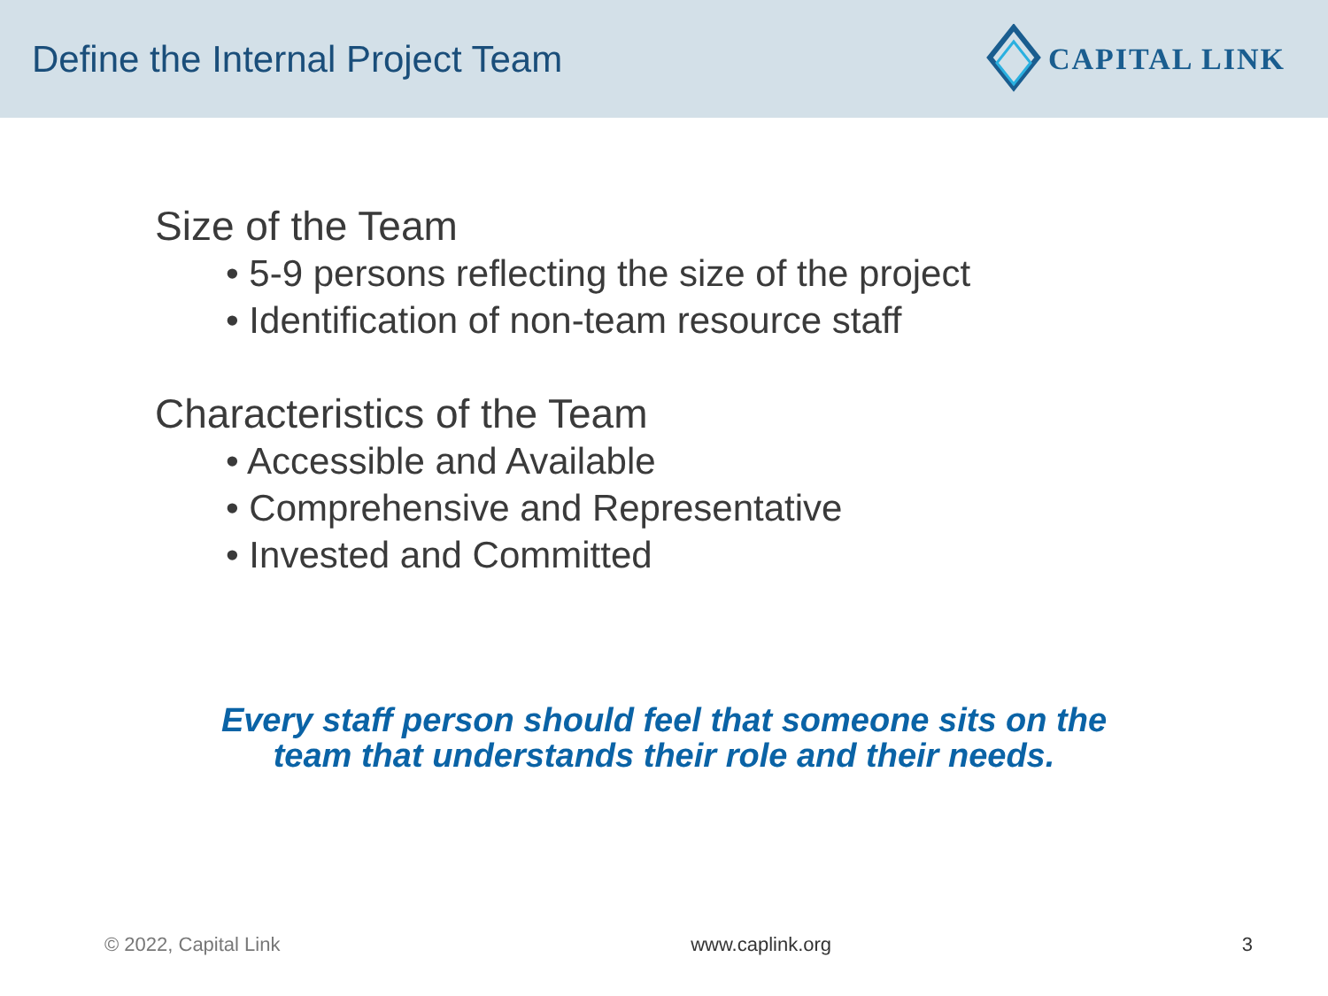Define the Internal Project Team
CAPITAL LINK
Size of the Team
• 5-9 persons reflecting the size of the project
• Identification of non-team resource staff
Characteristics of the Team
• Accessible and Available
• Comprehensive and Representative
• Invested and Committed
Every staff person should feel that someone sits on the
team that understands their role and their needs.
© 2022, Capital Link www.caplink.org 3